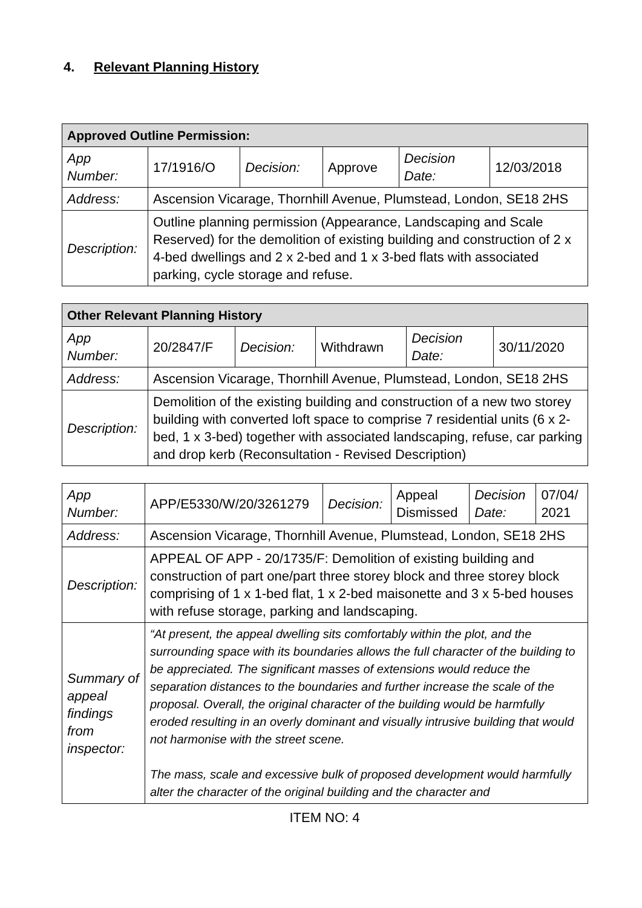4. Relevant Planning History
| Approved Outline Permission: | | | | | |
| --- | --- | --- | --- | --- | --- |
| App Number: | 17/1916/O | Decision: | Approve | Decision Date: | 12/03/2018 |
| Address: | Ascension Vicarage, Thornhill Avenue, Plumstead, London, SE18 2HS | | | | |
| Description: | Outline planning permission (Appearance, Landscaping and Scale Reserved) for the demolition of existing building and construction of 2 x 4-bed dwellings and 2 x 2-bed and 1 x 3-bed flats with associated parking, cycle storage and refuse. | | | | |
| Other Relevant Planning History | | | | | |
| --- | --- | --- | --- | --- | --- |
| App Number: | 20/2847/F | Decision: | Withdrawn | Decision Date: | 30/11/2020 |
| Address: | Ascension Vicarage, Thornhill Avenue, Plumstead, London, SE18 2HS | | | | |
| Description: | Demolition of the existing building and construction of a new two storey building with converted loft space to comprise 7 residential units (6 x 2-bed, 1 x 3-bed) together with associated landscaping, refuse, car parking and drop kerb (Reconsultation - Revised Description) | | | | |
| App Number: | APP/E5330/W/20/3261279 | Decision: | Appeal Dismissed | Decision Date: | 07/04/ 2021 |
| Address: | Ascension Vicarage, Thornhill Avenue, Plumstead, London, SE18 2HS | | | | |
| Description: | APPEAL OF APP - 20/1735/F: Demolition of existing building and construction of part one/part three storey block and three storey block comprising of 1 x 1-bed flat, 1 x 2-bed maisonette and 3 x 5-bed houses with refuse storage, parking and landscaping. | | | | |
| Summary of appeal findings from inspector: | “At present, the appeal dwelling sits comfortably within the plot, and the surrounding space with its boundaries allows the full character of the building to be appreciated. The significant masses of extensions would reduce the separation distances to the boundaries and further increase the scale of the proposal. Overall, the original character of the building would be harmfully eroded resulting in an overly dominant and visually intrusive building that would not harmonise with the street scene. The mass, scale and excessive bulk of proposed development would harmfully alter the character of the original building and the character and | | | | |
ITEM NO: 4